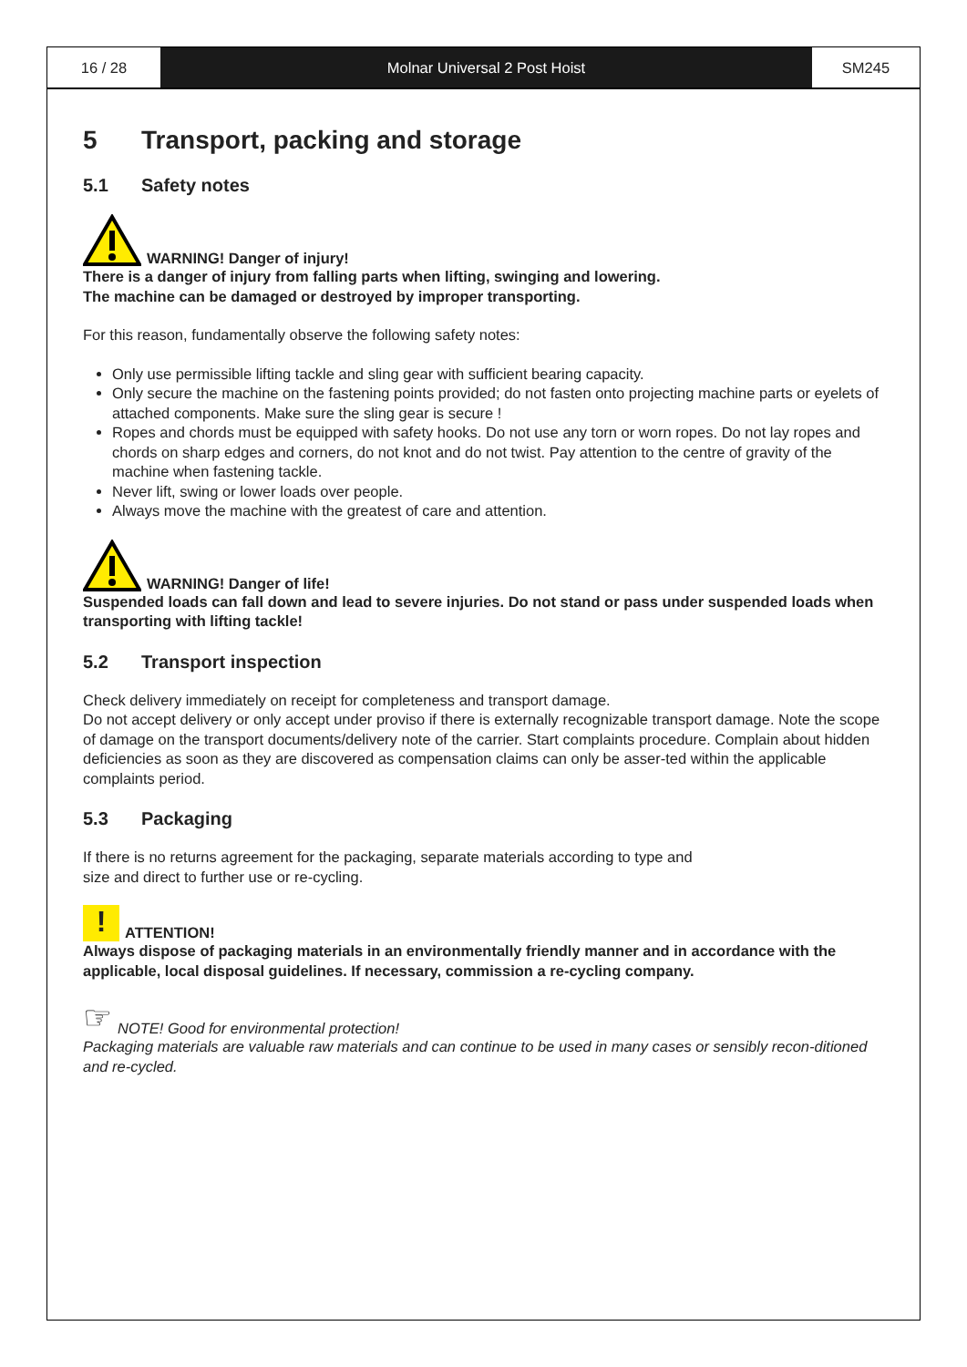16 / 28 Molnar Universal 2 Post Hoist SM245
5 Transport, packing and storage
5.1 Safety notes
WARNING! Danger of injury!
There is a danger of injury from falling parts when lifting, swinging and lowering.
The machine can be damaged or destroyed by improper transporting.
For this reason, fundamentally observe the following safety notes:
Only use permissible lifting tackle and sling gear with sufficient bearing capacity.
Only secure the machine on the fastening points provided; do not fasten onto projecting machine parts or eyelets of attached components. Make sure the sling gear is secure !
Ropes and chords must be equipped with safety hooks. Do not use any torn or worn ropes. Do not lay ropes and chords on sharp edges and corners, do not knot and do not twist. Pay attention to the centre of gravity of the machine when fastening tackle.
Never lift, swing or lower loads over people.
Always move the machine with the greatest of care and attention.
WARNING! Danger of life!
Suspended loads can fall down and lead to severe injuries. Do not stand or pass under suspended loads when transporting with lifting tackle!
5.2 Transport inspection
Check delivery immediately on receipt for completeness and transport damage.
Do not accept delivery or only accept under proviso if there is externally recognizable transport damage. Note the scope of damage on the transport documents/delivery note of the carrier. Start complaints procedure. Complain about hidden deficiencies as soon as they are discovered as compensation claims can only be asser-ted within the applicable complaints period.
5.3 Packaging
If there is no returns agreement for the packaging, separate materials according to type and
size and direct to further use or re-cycling.
! ATTENTION!
Always dispose of packaging materials in an environmentally friendly manner and in accordance with the applicable, local disposal guidelines. If necessary, commission a re-cycling company.
☞ NOTE! Good for environmental protection!
Packaging materials are valuable raw materials and can continue to be used in many cases or sensibly recon-ditioned and re-cycled.